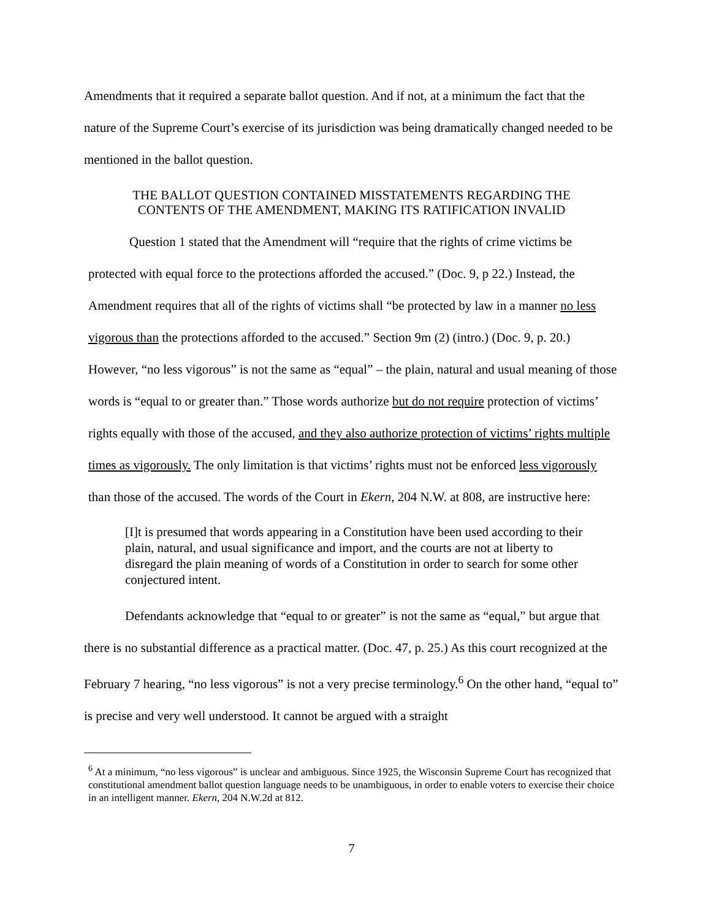Amendments that it required a separate ballot question. And if not, at a minimum the fact that the nature of the Supreme Court’s exercise of its jurisdiction was being dramatically changed needed to be mentioned in the ballot question.
THE BALLOT QUESTION CONTAINED MISSTATEMENTS REGARDING THE
CONTENTS OF THE AMENDMENT, MAKING ITS RATIFICATION INVALID
Question 1 stated that the Amendment will “require that the rights of crime victims be protected with equal force to the protections afforded the accused.” (Doc. 9, p 22.) Instead, the Amendment requires that all of the rights of victims shall “be protected by law in a manner no less vigorous than the protections afforded to the accused.” Section 9m (2) (intro.) (Doc. 9, p. 20.) However, “no less vigorous” is not the same as “equal” – the plain, natural and usual meaning of those words is “equal to or greater than.” Those words authorize but do not require protection of victims’ rights equally with those of the accused, and they also authorize protection of victims’ rights multiple times as vigorously. The only limitation is that victims’ rights must not be enforced less vigorously than those of the accused. The words of the Court in Ekern, 204 N.W. at 808, are instructive here:
[I]t is presumed that words appearing in a Constitution have been used according to their plain, natural, and usual significance and import, and the courts are not at liberty to disregard the plain meaning of words of a Constitution in order to search for some other conjectured intent.
Defendants acknowledge that “equal to or greater” is not the same as “equal,” but argue that there is no substantial difference as a practical matter. (Doc. 47, p. 25.) As this court recognized at the February 7 hearing, “no less vigorous” is not a very precise terminology.<sup>6</sup> On the other hand, “equal to” is precise and very well understood. It cannot be argued with a straight
<sup>6</sup> At a minimum, “no less vigorous” is unclear and ambiguous. Since 1925, the Wisconsin Supreme Court has recognized that constitutional amendment ballot question language needs to be unambiguous, in order to enable voters to exercise their choice in an intelligent manner. Ekern, 204 N.W.2d at 812.
7